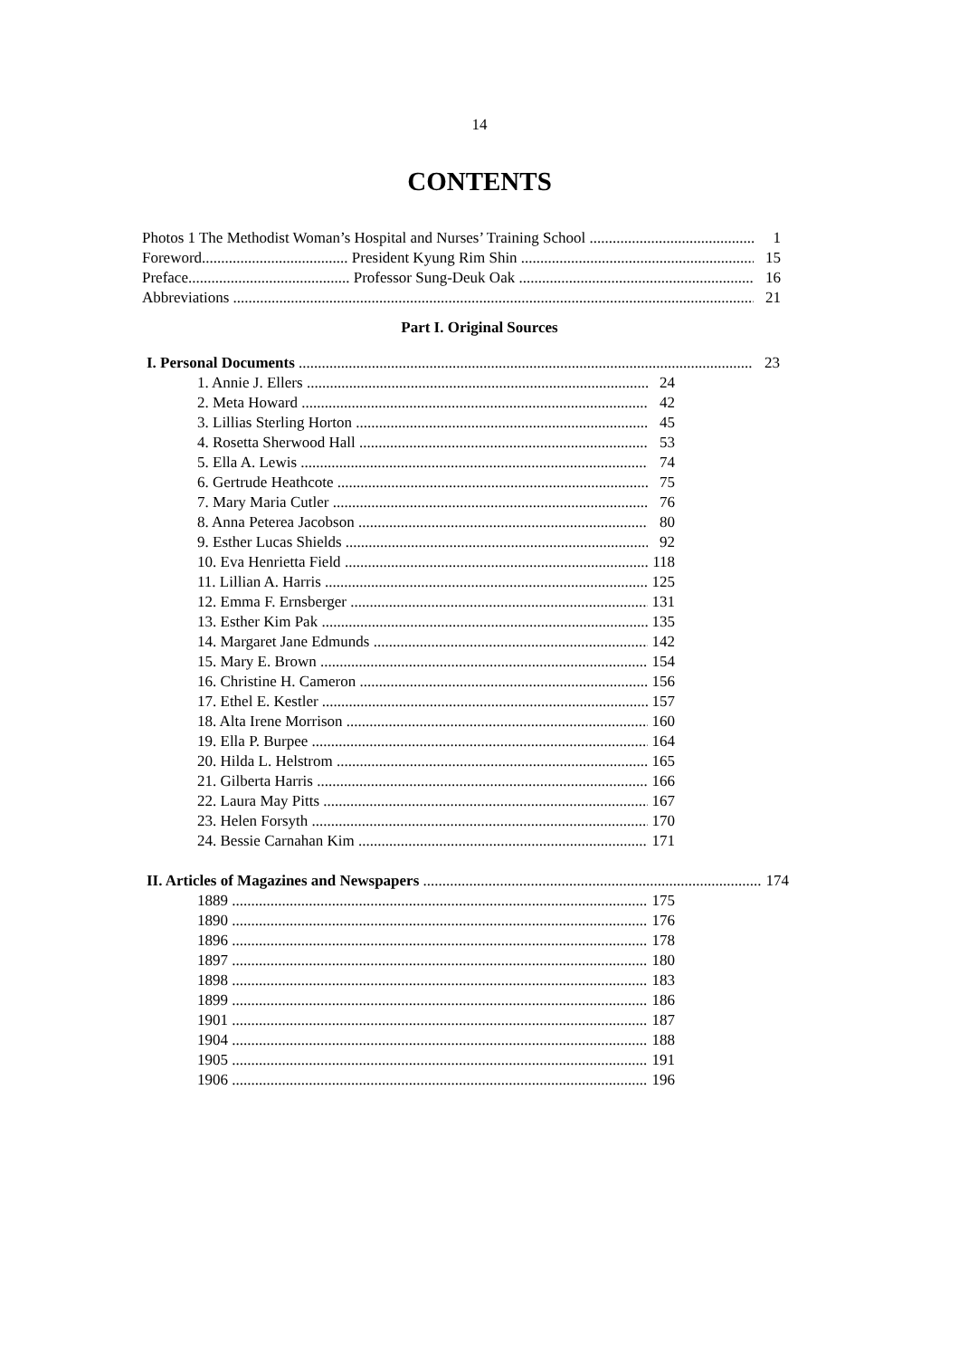14
CONTENTS
Photos 1 The Methodist Woman’s Hospital and Nurses’ Training School 1
Foreword...................................... President Kyung Rim Shin 15
Preface.......................................... Professor Sung-Deuk Oak 16
Abbreviations 21
Part I. Original Sources
I. Personal Documents 23
1. Annie J. Ellers 24
2. Meta Howard 42
3. Lillias Sterling Horton 45
4. Rosetta Sherwood Hall 53
5. Ella A. Lewis 74
6. Gertrude Heathcote 75
7. Mary Maria Cutler 76
8. Anna Peterea Jacobson 80
9. Esther Lucas Shields 92
10. Eva Henrietta Field 118
11. Lillian A. Harris 125
12. Emma F. Ernsberger 131
13. Esther Kim Pak 135
14. Margaret Jane Edmunds 142
15. Mary E. Brown 154
16. Christine H. Cameron 156
17. Ethel E. Kestler 157
18. Alta Irene Morrison 160
19. Ella P. Burpee 164
20. Hilda L. Helstrom 165
21. Gilberta Harris 166
22. Laura May Pitts 167
23. Helen Forsyth 170
24. Bessie Carnahan Kim 171
II. Articles of Magazines and Newspapers 174
1889 175
1890 176
1896 178
1897 180
1898 183
1899 186
1901 187
1904 188
1905 191
1906 196